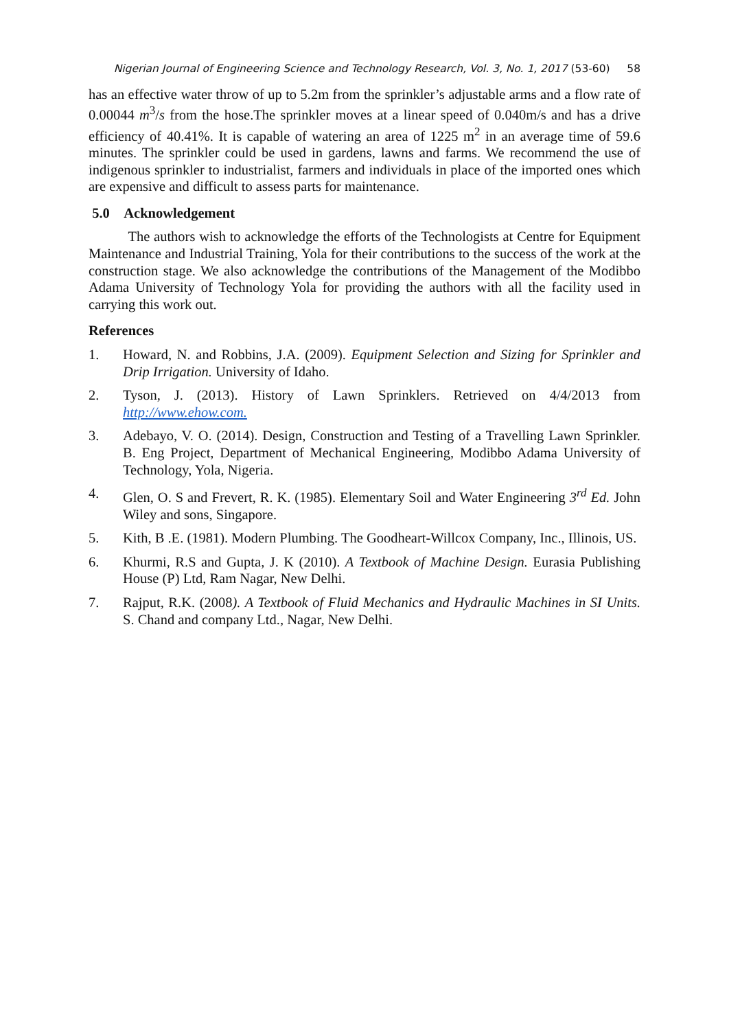Nigerian Journal of Engineering Science and Technology Research, Vol. 3, No. 1, 2017 (53-60) 58
has an effective water throw of up to 5.2m from the sprinkler’s adjustable arms and a flow rate of 0.00044 m<sup>3</sup>/s from the hose.The sprinkler moves at a linear speed of 0.040m/s and has a drive efficiency of 40.41%. It is capable of watering an area of 1225 m<sup>2</sup> in an average time of 59.6 minutes. The sprinkler could be used in gardens, lawns and farms. We recommend the use of indigenous sprinkler to industrialist, farmers and individuals in place of the imported ones which are expensive and difficult to assess parts for maintenance.
5.0 Acknowledgement
The authors wish to acknowledge the efforts of the Technologists at Centre for Equipment Maintenance and Industrial Training, Yola for their contributions to the success of the work at the construction stage. We also acknowledge the contributions of the Management of the Modibbo Adama University of Technology Yola for providing the authors with all the facility used in carrying this work out.
References
1. Howard, N. and Robbins, J.A. (2009). Equipment Selection and Sizing for Sprinkler and Drip Irrigation. University of Idaho.
2. Tyson, J. (2013). History of Lawn Sprinklers. Retrieved on 4/4/2013 from http://www.ehow.com.
3. Adebayo, V. O. (2014). Design, Construction and Testing of a Travelling Lawn Sprinkler. B. Eng Project, Department of Mechanical Engineering, Modibbo Adama University of Technology, Yola, Nigeria.
4. Glen, O. S and Frevert, R. K. (1985). Elementary Soil and Water Engineering 3<sup>rd</sup> Ed. John Wiley and sons, Singapore.
5. Kith, B .E. (1981). Modern Plumbing. The Goodheart-Willcox Company, Inc., Illinois, US.
6. Khurmi, R.S and Gupta, J. K (2010). A Textbook of Machine Design. Eurasia Publishing House (P) Ltd, Ram Nagar, New Delhi.
7. Rajput, R.K. (2008). A Textbook of Fluid Mechanics and Hydraulic Machines in SI Units. S. Chand and company Ltd., Nagar, New Delhi.